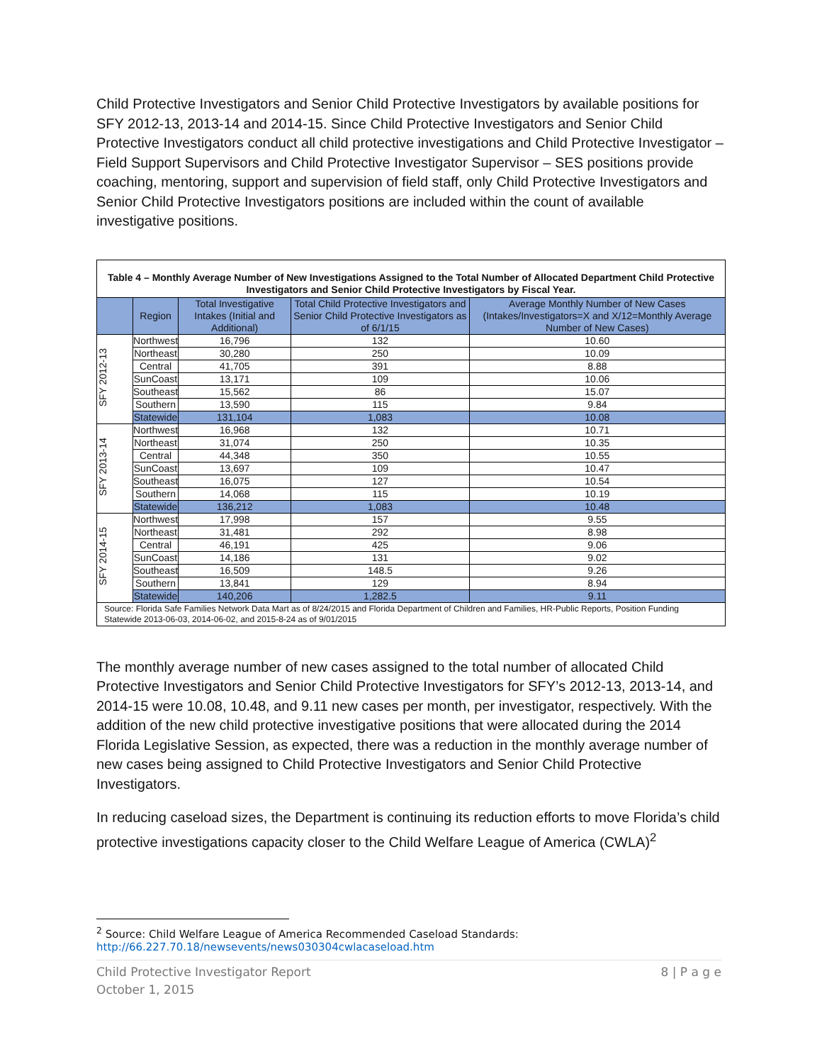Child Protective Investigators and Senior Child Protective Investigators by available positions for SFY 2012-13, 2013-14 and 2014-15. Since Child Protective Investigators and Senior Child Protective Investigators conduct all child protective investigations and Child Protective Investigator – Field Support Supervisors and Child Protective Investigator Supervisor – SES positions provide coaching, mentoring, support and supervision of field staff, only Child Protective Investigators and Senior Child Protective Investigators positions are included within the count of available investigative positions.
| Table 4 – Monthly Average Number of New Investigations Assigned to the Total Number of Allocated Department Child Protective Investigators and Senior Child Protective Investigators by Fiscal Year. | | | | |
| | Region | Total Investigative Intakes (Initial and Additional) | Total Child Protective Investigators and Senior Child Protective Investigators as of 6/1/15 | Average Monthly Number of New Cases (Intakes/Investigators=X and X/12=Monthly Average Number of New Cases) |
| SFY 2012-13 | Northwest | 16,796 | 132 | 10.60 |
| | Northeast | 30,280 | 250 | 10.09 |
| | Central | 41,705 | 391 | 8.88 |
| | SunCoast | 13,171 | 109 | 10.06 |
| | Southeast | 15,562 | 86 | 15.07 |
| | Southern | 13,590 | 115 | 9.84 |
| | Statewide | 131,104 | 1,083 | 10.08 |
| SFY 2013-14 | Northwest | 16,968 | 132 | 10.71 |
| | Northeast | 31,074 | 250 | 10.35 |
| | Central | 44,348 | 350 | 10.55 |
| | SunCoast | 13,697 | 109 | 10.47 |
| | Southeast | 16,075 | 127 | 10.54 |
| | Southern | 14,068 | 115 | 10.19 |
| | Statewide | 136,212 | 1,083 | 10.48 |
| SFY 2014-15 | Northwest | 17,998 | 157 | 9.55 |
| | Northeast | 31,481 | 292 | 8.98 |
| | Central | 46,191 | 425 | 9.06 |
| | SunCoast | 14,186 | 131 | 9.02 |
| | Southeast | 16,509 | 148.5 | 9.26 |
| | Southern | 13,841 | 129 | 8.94 |
| | Statewide | 140,206 | 1,282.5 | 9.11 |
| Source: Florida Safe Families Network Data Mart as of 8/24/2015 and Florida Department of Children and Families, HR-Public Reports, Position Funding Statewide 2013-06-03, 2014-06-02, and 2015-8-24 as of 9/01/2015 | | | | |
The monthly average number of new cases assigned to the total number of allocated Child Protective Investigators and Senior Child Protective Investigators for SFY’s 2012-13, 2013-14, and 2014-15 were 10.08, 10.48, and 9.11 new cases per month, per investigator, respectively. With the addition of the new child protective investigative positions that were allocated during the 2014 Florida Legislative Session, as expected, there was a reduction in the monthly average number of new cases being assigned to Child Protective Investigators and Senior Child Protective Investigators.
In reducing caseload sizes, the Department is continuing its reduction efforts to move Florida’s child protective investigations capacity closer to the Child Welfare League of America (CWLA)<sup>2</sup>
<sup>2</sup> Source: Child Welfare League of America Recommended Caseload Standards:
http://66.227.70.18/newsevents/news030304cwlacaseload.htm
Child Protective Investigator Report
October 1, 2015
8 | P a g e